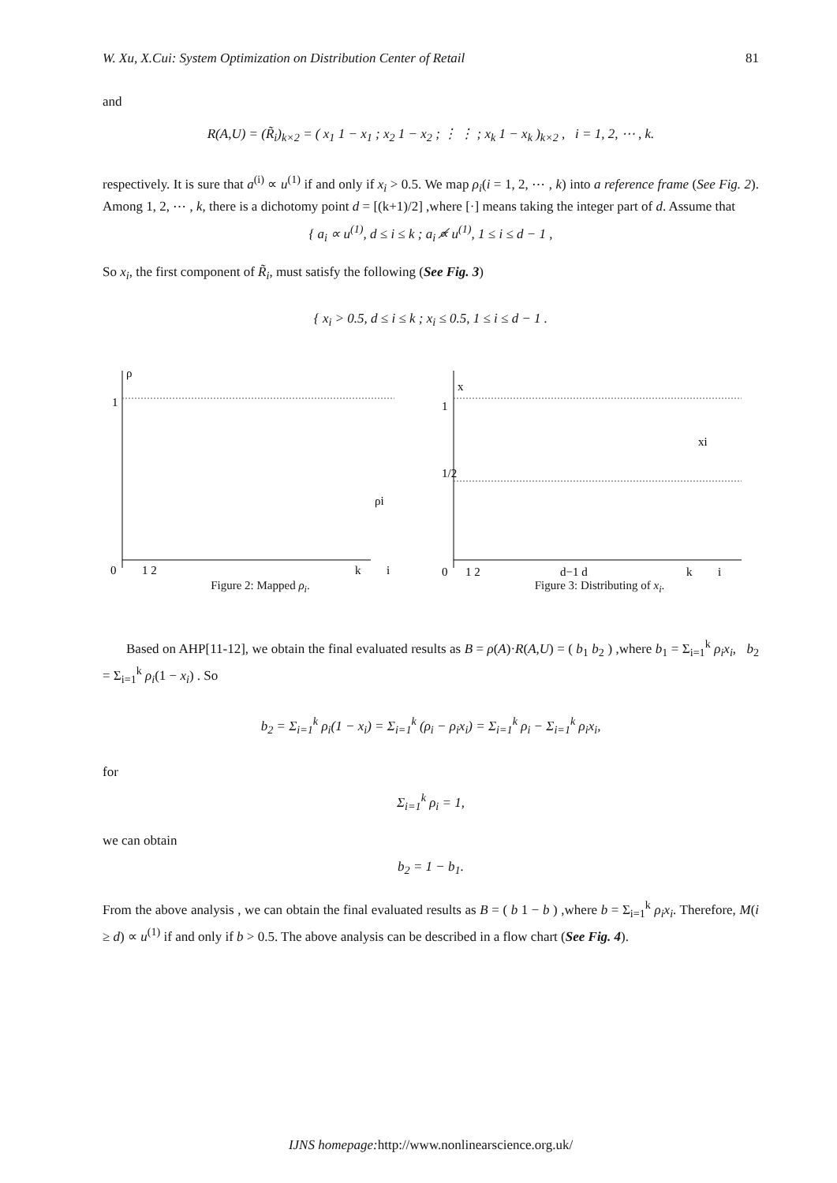W. Xu, X.Cui: System Optimization on Distribution Center of Retail 81
and
R(A,U) = (R̃<sub>i</sub>)<sub>k×2</sub> = ( x<sub>1</sub> 1 − x<sub>1</sub> ; x<sub>2</sub> 1 − x<sub>2</sub> ; ⋮ ⋮ ; x<sub>k</sub> 1 − x<sub>k</sub> )<sub>k×2</sub> , i = 1, 2, ⋯ , k.
respectively. It is sure that a<sup>(i)</sup> ∝ u<sup>(1)</sup> if and only if x<sub>i</sub> > 0.5. We map ρ<sub>i</sub>(i = 1, 2, ⋯ , k) into a reference frame (See Fig. 2). Among 1, 2, ⋯ , k, there is a dichotomy point d = [(k+1)/2] ,where [·] means taking the integer part of d. Assume that
{ a<sub>i</sub> ∝ u<sup>(1)</sup>, d ≤ i ≤ k ; a<sub>i</sub> ∝̸ u<sup>(1)</sup>, 1 ≤ i ≤ d − 1 ,
So x<sub>i</sub>, the first component of R̃<sub>i</sub>, must satisfy the following (See Fig. 3)
{ x<sub>i</sub> > 0.5, d ≤ i ≤ k ; x<sub>i</sub> ≤ 0.5, 1 ≤ i ≤ d − 1 .
1
ρ
0
1 2
k
i
ρi
Figure 2: Mapped ρ<sub>i</sub>.
1
1/2
x
0
1 2
d−1 d
k
i
xi
Figure 3: Distributing of x<sub>i</sub>.
Based on AHP[11-12], we obtain the final evaluated results as B = ρ(A)·R(A,U) = ( b<sub>1</sub> b<sub>2</sub> ) ,where b<sub>1</sub> = Σ<sub>i=1</sub><sup>k</sup> ρ<sub>i</sub>x<sub>i</sub>, b<sub>2</sub> = Σ<sub>i=1</sub><sup>k</sup> ρ<sub>i</sub>(1 − x<sub>i</sub>) . So
b<sub>2</sub> = Σ<sub>i=1</sub><sup>k</sup> ρ<sub>i</sub>(1 − x<sub>i</sub>) = Σ<sub>i=1</sub><sup>k</sup> (ρ<sub>i</sub> − ρ<sub>i</sub>x<sub>i</sub>) = Σ<sub>i=1</sub><sup>k</sup> ρ<sub>i</sub> − Σ<sub>i=1</sub><sup>k</sup> ρ<sub>i</sub>x<sub>i</sub>,
for
Σ<sub>i=1</sub><sup>k</sup> ρ<sub>i</sub> = 1,
we can obtain
b<sub>2</sub> = 1 − b<sub>1</sub>.
From the above analysis , we can obtain the final evaluated results as B = ( b 1 − b ) ,where b = Σ<sub>i=1</sub><sup>k</sup> ρ<sub>i</sub>x<sub>i</sub>. Therefore, M(i ≥ d) ∝ u<sup>(1)</sup> if and only if b > 0.5. The above analysis can be described in a flow chart (See Fig. 4).
IJNS homepage: http://www.nonlinearscience.org.uk/